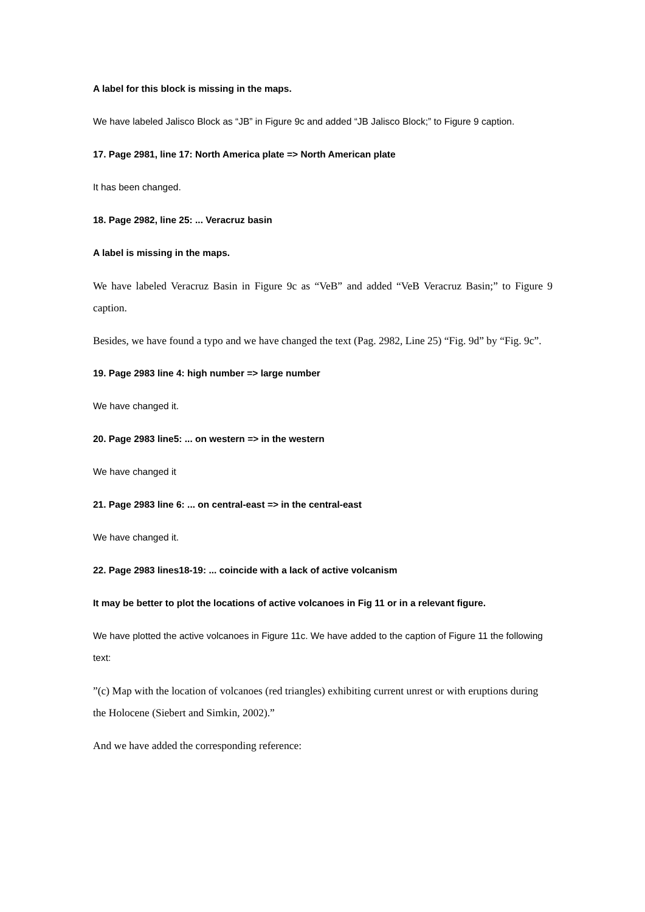A label for this block is missing in the maps.
We have labeled Jalisco Block as “JB” in Figure 9c and added “JB Jalisco Block;” to Figure 9 caption.
17. Page 2981, line 17: North America plate => North American plate
It has been changed.
18. Page 2982, line 25: ... Veracruz basin
A label is missing in the maps.
We have labeled Veracruz Basin in Figure 9c as “VeB” and added “VeB Veracruz Basin;” to Figure 9 caption.
Besides, we have found a typo and we have changed the text (Pag. 2982, Line 25) “Fig. 9d” by “Fig. 9c”.
19. Page 2983 line 4: high number => large number
We have changed it.
20. Page 2983 line5: ... on western => in the western
We have changed it
21. Page 2983 line 6: ... on central-east => in the central-east
We have changed it.
22. Page 2983 lines18-19: ... coincide with a lack of active volcanism
It may be better to plot the locations of active volcanoes in Fig 11 or in a relevant figure.
We have plotted the active volcanoes in Figure 11c. We have added to the caption of Figure 11 the following text:
”(c) Map with the location of volcanoes (red triangles) exhibiting current unrest or with eruptions during the Holocene (Siebert and Simkin, 2002).”
And we have added the corresponding reference: